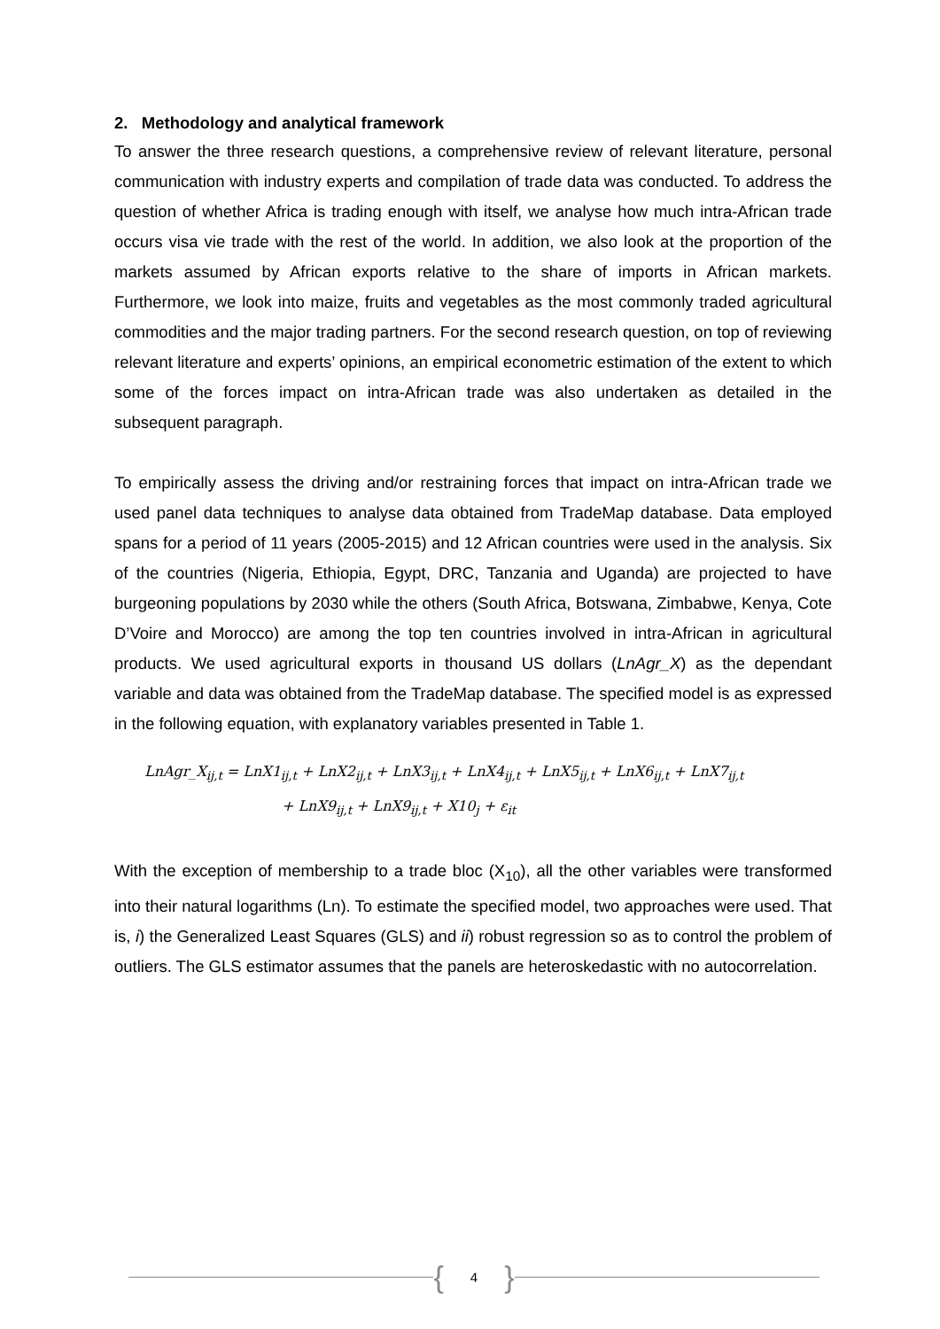2. Methodology and analytical framework
To answer the three research questions, a comprehensive review of relevant literature, personal communication with industry experts and compilation of trade data was conducted. To address the question of whether Africa is trading enough with itself, we analyse how much intra-African trade occurs visa vie trade with the rest of the world. In addition, we also look at the proportion of the markets assumed by African exports relative to the share of imports in African markets. Furthermore, we look into maize, fruits and vegetables as the most commonly traded agricultural commodities and the major trading partners. For the second research question, on top of reviewing relevant literature and experts’ opinions, an empirical econometric estimation of the extent to which some of the forces impact on intra-African trade was also undertaken as detailed in the subsequent paragraph.
To empirically assess the driving and/or restraining forces that impact on intra-African trade we used panel data techniques to analyse data obtained from TradeMap database. Data employed spans for a period of 11 years (2005-2015) and 12 African countries were used in the analysis. Six of the countries (Nigeria, Ethiopia, Egypt, DRC, Tanzania and Uganda) are projected to have burgeoning populations by 2030 while the others (South Africa, Botswana, Zimbabwe, Kenya, Cote D’Voire and Morocco) are among the top ten countries involved in intra-African in agricultural products. We used agricultural exports in thousand US dollars (LnAgr_X) as the dependant variable and data was obtained from the TradeMap database. The specified model is as expressed in the following equation, with explanatory variables presented in Table 1.
LnAgr_X<sub>ij,t</sub> = LnX1<sub>ij,t</sub> + LnX2<sub>ij,t</sub> + LnX3<sub>ij,t</sub> + LnX4<sub>ij,t</sub> + LnX5<sub>ij,t</sub> + LnX6<sub>ij,t</sub> + LnX7<sub>ij,t</sub>
+ LnX9<sub>ij,t</sub> + LnX9<sub>ij,t</sub> + X10<sub>j</sub> + ε<sub>it</sub>
With the exception of membership to a trade bloc (X<sub>10</sub>), all the other variables were transformed into their natural logarithms (Ln). To estimate the specified model, two approaches were used. That is, i) the Generalized Least Squares (GLS) and ii) robust regression so as to control the problem of outliers. The GLS estimator assumes that the panels are heteroskedastic with no autocorrelation.
{ 4 }